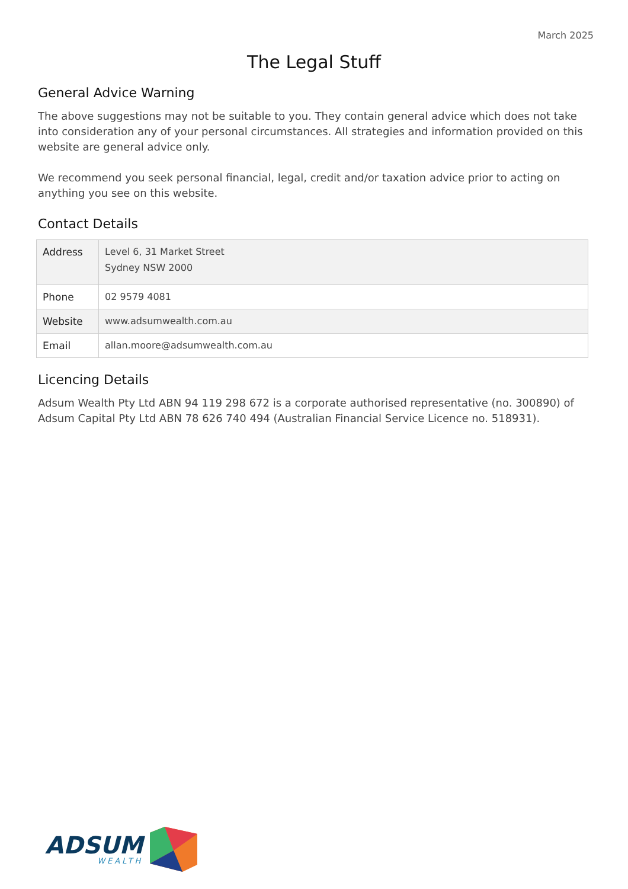March 2025
The Legal Stuff
General Advice Warning
The above suggestions may not be suitable to you. They contain general advice which does not take into consideration any of your personal circumstances. All strategies and information provided on this website are general advice only.
We recommend you seek personal financial, legal, credit and/or taxation advice prior to acting on anything you see on this website.
Contact Details
| Address | Level 6, 31 Market Street Sydney NSW 2000 |
| Phone | 02 9579 4081 |
| Website | www.adsumwealth.com.au |
| Email | allan.moore@adsumwealth.com.au |
Licencing Details
Adsum Wealth Pty Ltd ABN 94 119 298 672 is a corporate authorised representative (no. 300890) of Adsum Capital Pty Ltd ABN 78 626 740 494 (Australian Financial Service Licence no. 518931).
ADSUM
WEALTH